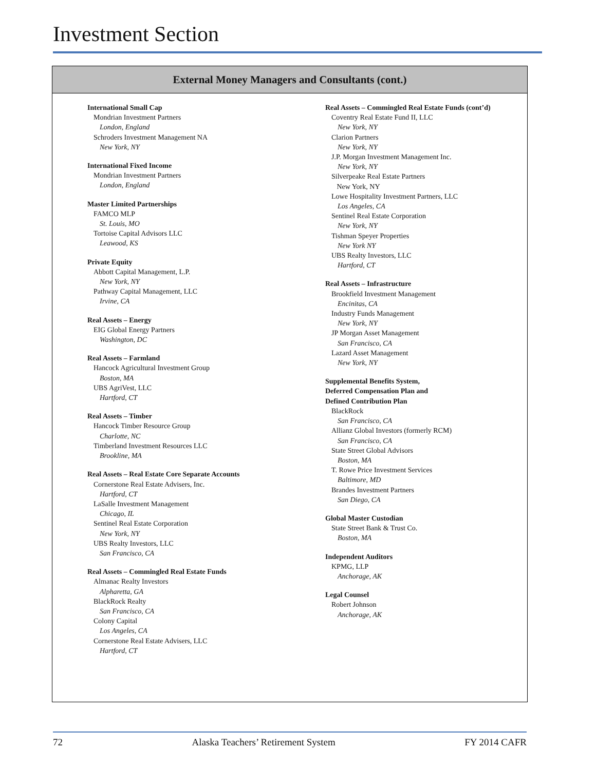Investment Section
External Money Managers and Consultants (cont.)
International Small Cap
Mondrian Investment Partners
London, England
Schroders Investment Management NA
New York, NY
International Fixed Income
Mondrian Investment Partners
London, England
Master Limited Partnerships
FAMCO MLP
St. Louis, MO
Tortoise Capital Advisors LLC
Leawood, KS
Private Equity
Abbott Capital Management, L.P.
New York, NY
Pathway Capital Management, LLC
Irvine, CA
Real Assets – Energy
EIG Global Energy Partners
Washington, DC
Real Assets – Farmland
Hancock Agricultural Investment Group
Boston, MA
UBS AgriVest, LLC
Hartford, CT
Real Assets – Timber
Hancock Timber Resource Group
Charlotte, NC
Timberland Investment Resources LLC
Brookline, MA
Real Assets – Real Estate Core Separate Accounts
Cornerstone Real Estate Advisers, Inc.
Hartford, CT
LaSalle Investment Management
Chicago, IL
Sentinel Real Estate Corporation
New York, NY
UBS Realty Investors, LLC
San Francisco, CA
Real Assets – Commingled Real Estate Funds
Almanac Realty Investors
Alpharetta, GA
BlackRock Realty
San Francisco, CA
Colony Capital
Los Angeles, CA
Cornerstone Real Estate Advisers, LLC
Hartford, CT
Real Assets – Commingled Real Estate Funds (cont’d)
Coventry Real Estate Fund II, LLC
New York, NY
Clarion Partners
New York, NY
J.P. Morgan Investment Management Inc.
New York, NY
Silverpeake Real Estate Partners
New York, NY
Lowe Hospitality Investment Partners, LLC
Los Angeles, CA
Sentinel Real Estate Corporation
New York, NY
Tishman Speyer Properties
New York NY
UBS Realty Investors, LLC
Hartford, CT
Real Assets – Infrastructure
Brookfield Investment Management
Encinitas, CA
Industry Funds Management
New York, NY
JP Morgan Asset Management
San Francisco, CA
Lazard Asset Management
New York, NY
Supplemental Benefits System,
Deferred Compensation Plan and
Defined Contribution Plan
BlackRock
San Francisco, CA
Allianz Global Investors (formerly RCM)
San Francisco, CA
State Street Global Advisors
Boston, MA
T. Rowe Price Investment Services
Baltimore, MD
Brandes Investment Partners
San Diego, CA
Global Master Custodian
State Street Bank & Trust Co.
Boston, MA
Independent Auditors
KPMG, LLP
Anchorage, AK
Legal Counsel
Robert Johnson
Anchorage, AK
72 Alaska Teachers’ Retirement System FY 2014 CAFR